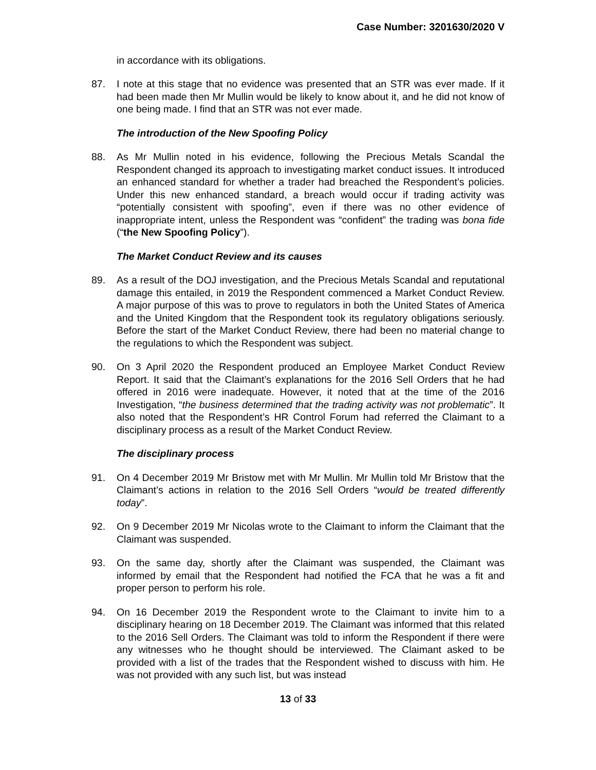Case Number: 3201630/2020 V
in accordance with its obligations.
87. I note at this stage that no evidence was presented that an STR was ever made. If it had been made then Mr Mullin would be likely to know about it, and he did not know of one being made. I find that an STR was not ever made.
The introduction of the New Spoofing Policy
88. As Mr Mullin noted in his evidence, following the Precious Metals Scandal the Respondent changed its approach to investigating market conduct issues. It introduced an enhanced standard for whether a trader had breached the Respondent’s policies. Under this new enhanced standard, a breach would occur if trading activity was “potentially consistent with spoofing”, even if there was no other evidence of inappropriate intent, unless the Respondent was “confident” the trading was bona fide (“the New Spoofing Policy”).
The Market Conduct Review and its causes
89. As a result of the DOJ investigation, and the Precious Metals Scandal and reputational damage this entailed, in 2019 the Respondent commenced a Market Conduct Review. A major purpose of this was to prove to regulators in both the United States of America and the United Kingdom that the Respondent took its regulatory obligations seriously. Before the start of the Market Conduct Review, there had been no material change to the regulations to which the Respondent was subject.
90. On 3 April 2020 the Respondent produced an Employee Market Conduct Review Report. It said that the Claimant’s explanations for the 2016 Sell Orders that he had offered in 2016 were inadequate. However, it noted that at the time of the 2016 Investigation, “the business determined that the trading activity was not problematic”. It also noted that the Respondent’s HR Control Forum had referred the Claimant to a disciplinary process as a result of the Market Conduct Review.
The disciplinary process
91. On 4 December 2019 Mr Bristow met with Mr Mullin. Mr Mullin told Mr Bristow that the Claimant’s actions in relation to the 2016 Sell Orders “would be treated differently today”.
92. On 9 December 2019 Mr Nicolas wrote to the Claimant to inform the Claimant that the Claimant was suspended.
93. On the same day, shortly after the Claimant was suspended, the Claimant was informed by email that the Respondent had notified the FCA that he was a fit and proper person to perform his role.
94. On 16 December 2019 the Respondent wrote to the Claimant to invite him to a disciplinary hearing on 18 December 2019. The Claimant was informed that this related to the 2016 Sell Orders. The Claimant was told to inform the Respondent if there were any witnesses who he thought should be interviewed. The Claimant asked to be provided with a list of the trades that the Respondent wished to discuss with him. He was not provided with any such list, but was instead
13 of 33